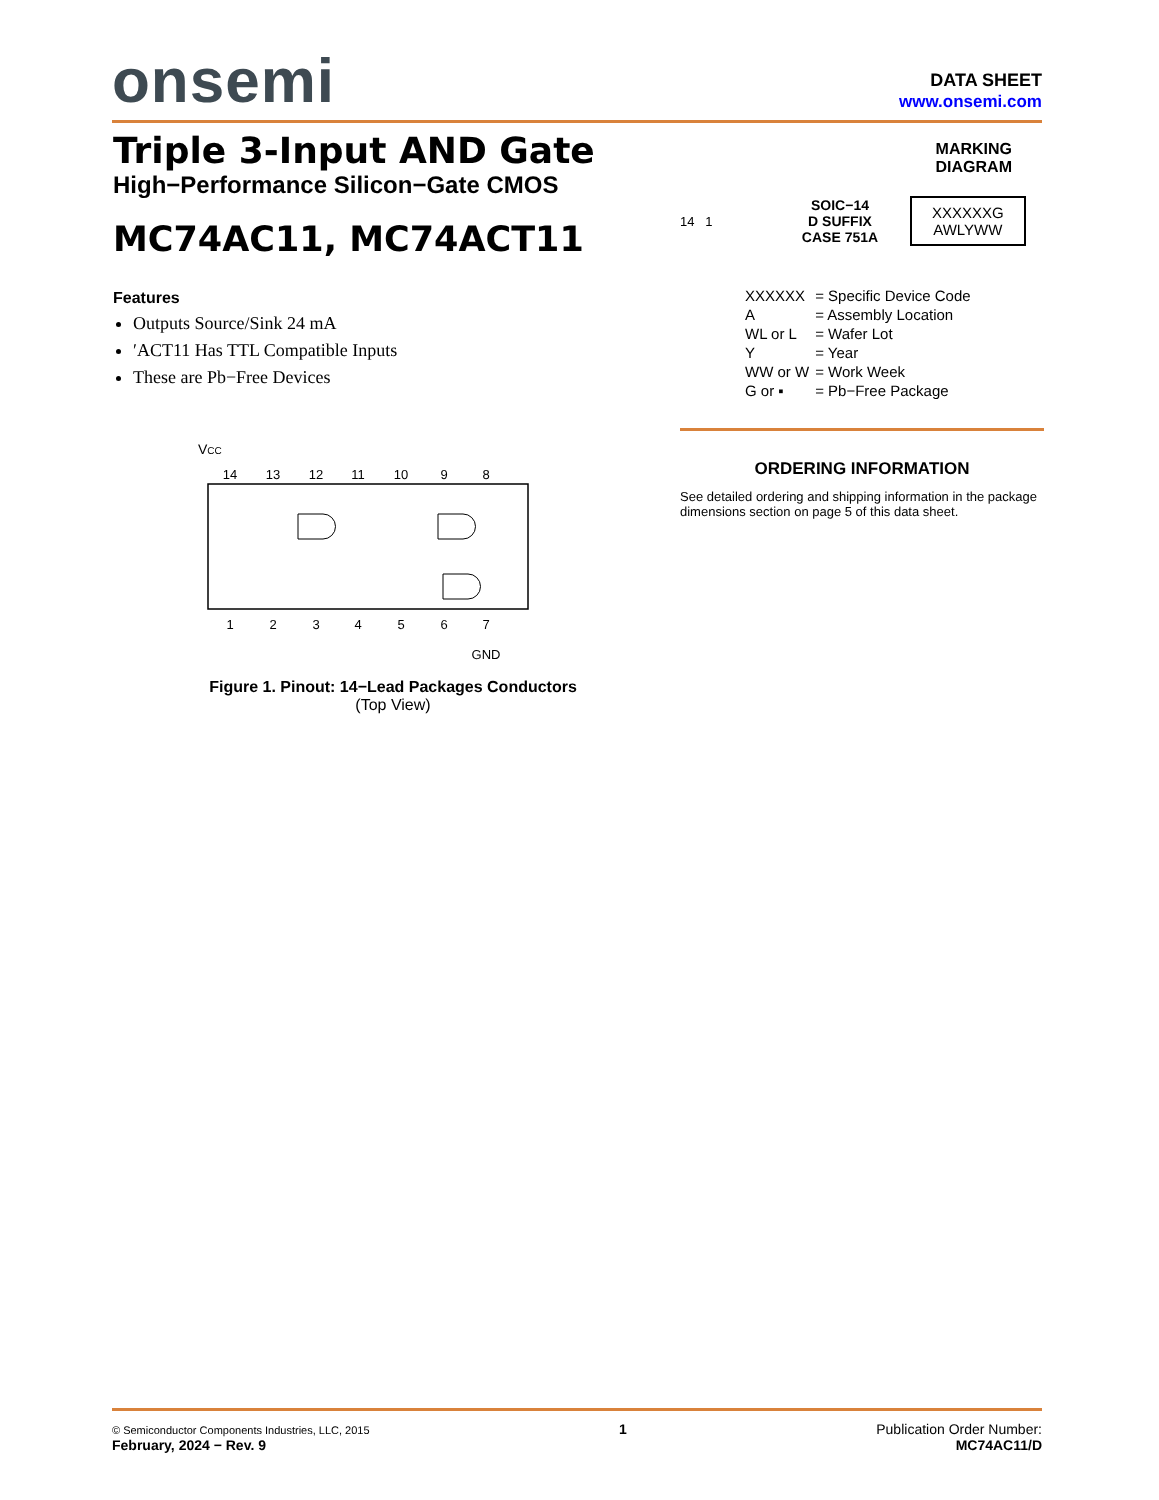onsemi
DATA SHEET
www.onsemi.com
Triple 3-Input AND Gate
High−Performance Silicon−Gate CMOS
MC74AC11, MC74ACT11
Features
Outputs Source/Sink 24 mA
′ACT11 Has TTL Compatible Inputs
These are Pb−Free Devices
VCC
14
13
12
11
10
9
8
1
2
3
4
5
6
7
GND
Figure 1. Pinout: 14−Lead Packages Conductors
(Top View)
MARKING
DIAGRAM
14 1
SOIC−14
D SUFFIX
CASE 751A
XXXXXXG
AWLYWW
| XXXXXX | = Specific Device Code |
| A | = Assembly Location |
| WL or L | = Wafer Lot |
| Y | = Year |
| WW or W | = Work Week |
| G or ▪ | = Pb−Free Package |
ORDERING INFORMATION
See detailed ordering and shipping information in the package dimensions section on page 5 of this data sheet.
© Semiconductor Components Industries, LLC, 2015
February, 2024 − Rev. 9
1 Publication Order Number:
MC74AC11/D